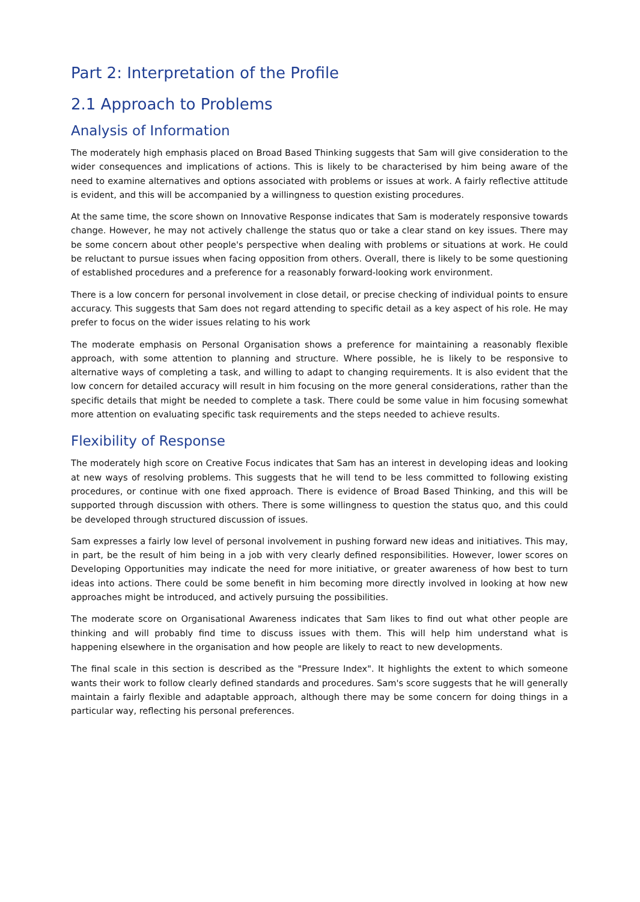Part 2: Interpretation of the Profile
2.1 Approach to Problems
Analysis of Information
The moderately high emphasis placed on Broad Based Thinking suggests that Sam will give consideration to the wider consequences and implications of actions. This is likely to be characterised by him being aware of the need to examine alternatives and options associated with problems or issues at work. A fairly reflective attitude is evident, and this will be accompanied by a willingness to question existing procedures.
At the same time, the score shown on Innovative Response indicates that Sam is moderately responsive towards change. However, he may not actively challenge the status quo or take a clear stand on key issues. There may be some concern about other people's perspective when dealing with problems or situations at work. He could be reluctant to pursue issues when facing opposition from others. Overall, there is likely to be some questioning of established procedures and a preference for a reasonably forward-looking work environment.
There is a low concern for personal involvement in close detail, or precise checking of individual points to ensure accuracy. This suggests that Sam does not regard attending to specific detail as a key aspect of his role. He may prefer to focus on the wider issues relating to his work
The moderate emphasis on Personal Organisation shows a preference for maintaining a reasonably flexible approach, with some attention to planning and structure. Where possible, he is likely to be responsive to alternative ways of completing a task, and willing to adapt to changing requirements. It is also evident that the low concern for detailed accuracy will result in him focusing on the more general considerations, rather than the specific details that might be needed to complete a task. There could be some value in him focusing somewhat more attention on evaluating specific task requirements and the steps needed to achieve results.
Flexibility of Response
The moderately high score on Creative Focus indicates that Sam has an interest in developing ideas and looking at new ways of resolving problems. This suggests that he will tend to be less committed to following existing procedures, or continue with one fixed approach. There is evidence of Broad Based Thinking, and this will be supported through discussion with others. There is some willingness to question the status quo, and this could be developed through structured discussion of issues.
Sam expresses a fairly low level of personal involvement in pushing forward new ideas and initiatives. This may, in part, be the result of him being in a job with very clearly defined responsibilities. However, lower scores on Developing Opportunities may indicate the need for more initiative, or greater awareness of how best to turn ideas into actions. There could be some benefit in him becoming more directly involved in looking at how new approaches might be introduced, and actively pursuing the possibilities.
The moderate score on Organisational Awareness indicates that Sam likes to find out what other people are thinking and will probably find time to discuss issues with them. This will help him understand what is happening elsewhere in the organisation and how people are likely to react to new developments.
The final scale in this section is described as the "Pressure Index". It highlights the extent to which someone wants their work to follow clearly defined standards and procedures. Sam's score suggests that he will generally maintain a fairly flexible and adaptable approach, although there may be some concern for doing things in a particular way, reflecting his personal preferences.